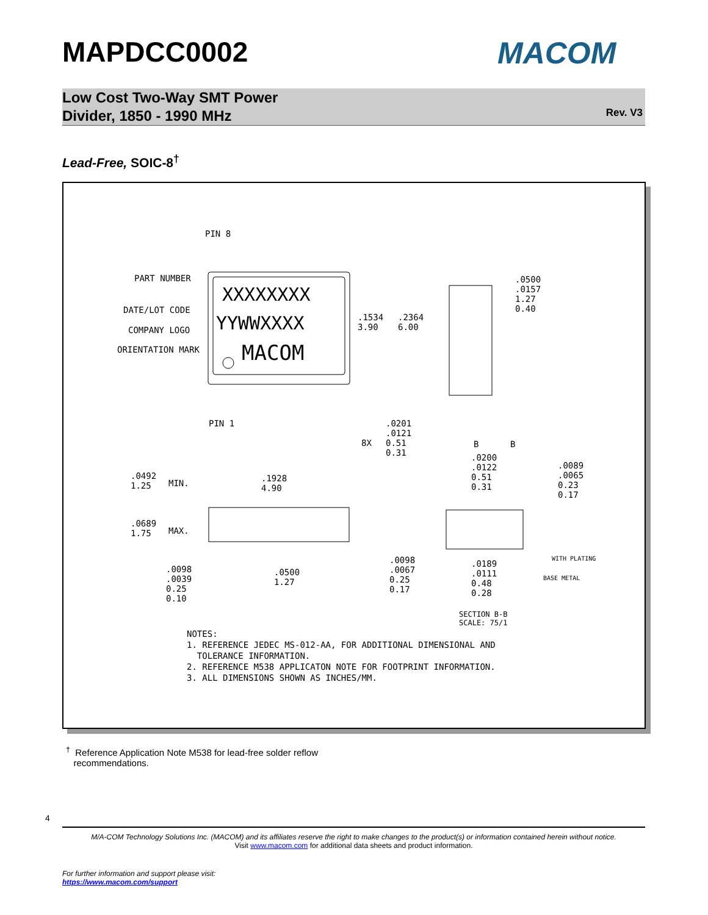MAPDCC0002 MACOM
Low Cost Two-Way SMT Power
Divider, 1850 - 1990 MHz
Rev. V3
Lead-Free, SOIC-8<sup>†</sup>
PIN 8
PART NUMBER
DATE/LOT CODE
COMPANY LOGO
ORIENTATION MARK
XXXXXXXX
YYWWXXXX
MACOM
.1534
3.90
.2364
6.00
.0500
.0157
1.27
0.40
PIN 1
8X
.0201
.0121
0.51
0.31
B B
.0200
.0122
0.51
0.31
.0089
.0065
0.23
0.17
.0492
1.25
MIN.
.1928
4.90
.0689
1.75
MAX.
.0098
.0039
0.25
0.10
.0500
1.27
.0098
.0067
0.25
0.17
.0189
.0111
0.48
0.28
WITH PLATING
BASE METAL
SECTION B-B
SCALE: 75/1
NOTES:
1. REFERENCE JEDEC MS-012-AA, FOR ADDITIONAL DIMENSIONAL AND
TOLERANCE INFORMATION.
2. REFERENCE M538 APPLICATON NOTE FOR FOOTPRINT INFORMATION.
3. ALL DIMENSIONS SHOWN AS INCHES/MM.
<sup>†</sup> Reference Application Note M538 for lead-free solder reflow
recommendations.
4
M/A-COM Technology Solutions Inc. (MACOM) and its affiliates reserve the right to make changes to the product(s) or information contained herein without notice.
Visit www.macom.com for additional data sheets and product information.
For further information and support please visit:
https://www.macom.com/support